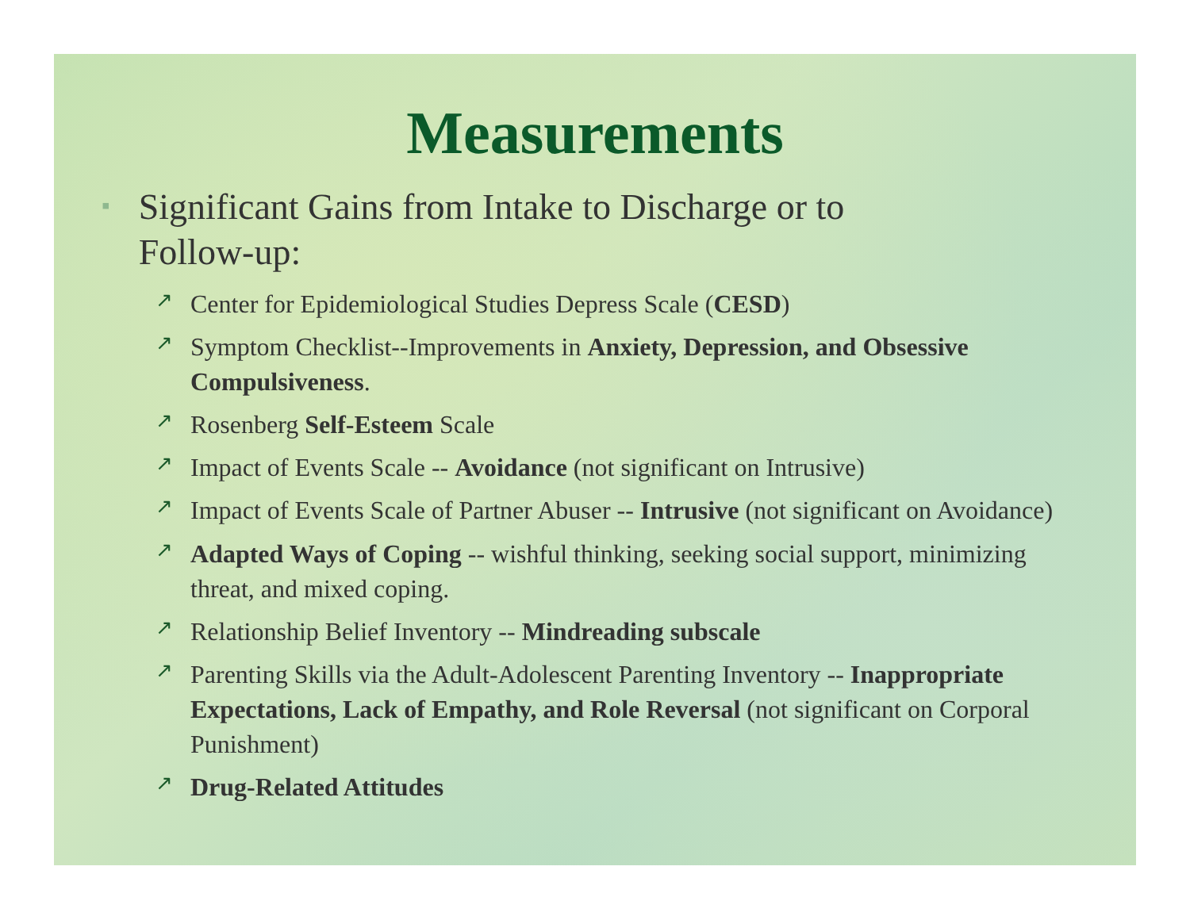Measurements
▪ Significant Gains from Intake to Discharge or to Follow-up:
↗ Center for Epidemiological Studies Depress Scale (CESD)
↗ Symptom Checklist--Improvements in Anxiety, Depression, and Obsessive Compulsiveness.
↗ Rosenberg Self-Esteem Scale
↗ Impact of Events Scale -- Avoidance (not significant on Intrusive)
↗ Impact of Events Scale of Partner Abuser -- Intrusive (not significant on Avoidance)
↗ Adapted Ways of Coping -- wishful thinking, seeking social support, minimizing threat, and mixed coping.
↗ Relationship Belief Inventory -- Mindreading subscale
↗ Parenting Skills via the Adult-Adolescent Parenting Inventory -- Inappropriate Expectations, Lack of Empathy, and Role Reversal (not significant on Corporal Punishment)
↗ Drug-Related Attitudes